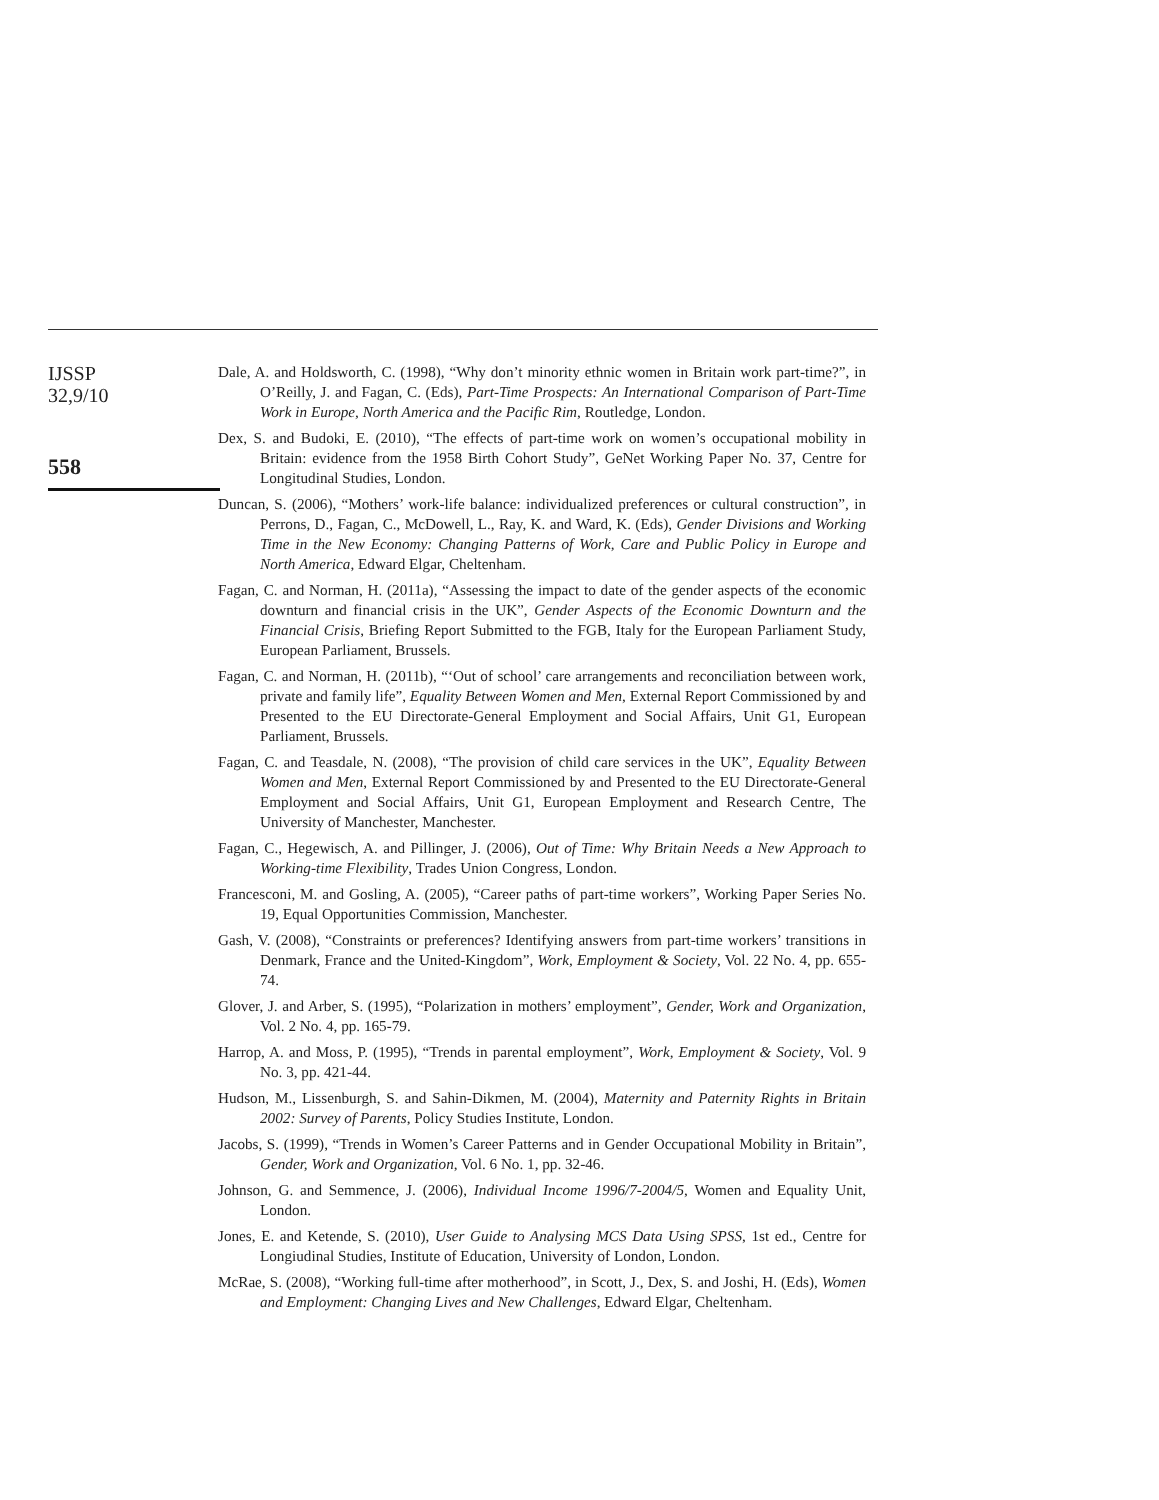IJSSP
32,9/10
558
Dale, A. and Holdsworth, C. (1998), “Why don’t minority ethnic women in Britain work part-time?”, in O’Reilly, J. and Fagan, C. (Eds), Part-Time Prospects: An International Comparison of Part-Time Work in Europe, North America and the Pacific Rim, Routledge, London.
Dex, S. and Budoki, E. (2010), “The effects of part-time work on women’s occupational mobility in Britain: evidence from the 1958 Birth Cohort Study”, GeNet Working Paper No. 37, Centre for Longitudinal Studies, London.
Duncan, S. (2006), “Mothers’ work-life balance: individualized preferences or cultural construction”, in Perrons, D., Fagan, C., McDowell, L., Ray, K. and Ward, K. (Eds), Gender Divisions and Working Time in the New Economy: Changing Patterns of Work, Care and Public Policy in Europe and North America, Edward Elgar, Cheltenham.
Fagan, C. and Norman, H. (2011a), “Assessing the impact to date of the gender aspects of the economic downturn and financial crisis in the UK”, Gender Aspects of the Economic Downturn and the Financial Crisis, Briefing Report Submitted to the FGB, Italy for the European Parliament Study, European Parliament, Brussels.
Fagan, C. and Norman, H. (2011b), “‘Out of school’ care arrangements and reconciliation between work, private and family life”, Equality Between Women and Men, External Report Commissioned by and Presented to the EU Directorate-General Employment and Social Affairs, Unit G1, European Parliament, Brussels.
Fagan, C. and Teasdale, N. (2008), “The provision of child care services in the UK”, Equality Between Women and Men, External Report Commissioned by and Presented to the EU Directorate-General Employment and Social Affairs, Unit G1, European Employment and Research Centre, The University of Manchester, Manchester.
Fagan, C., Hegewisch, A. and Pillinger, J. (2006), Out of Time: Why Britain Needs a New Approach to Working-time Flexibility, Trades Union Congress, London.
Francesconi, M. and Gosling, A. (2005), “Career paths of part-time workers”, Working Paper Series No. 19, Equal Opportunities Commission, Manchester.
Gash, V. (2008), “Constraints or preferences? Identifying answers from part-time workers’ transitions in Denmark, France and the United-Kingdom”, Work, Employment & Society, Vol. 22 No. 4, pp. 655-74.
Glover, J. and Arber, S. (1995), “Polarization in mothers’ employment”, Gender, Work and Organization, Vol. 2 No. 4, pp. 165-79.
Harrop, A. and Moss, P. (1995), “Trends in parental employment”, Work, Employment & Society, Vol. 9 No. 3, pp. 421-44.
Hudson, M., Lissenburgh, S. and Sahin-Dikmen, M. (2004), Maternity and Paternity Rights in Britain 2002: Survey of Parents, Policy Studies Institute, London.
Jacobs, S. (1999), “Trends in Women’s Career Patterns and in Gender Occupational Mobility in Britain”, Gender, Work and Organization, Vol. 6 No. 1, pp. 32-46.
Johnson, G. and Semmence, J. (2006), Individual Income 1996/7-2004/5, Women and Equality Unit, London.
Jones, E. and Ketende, S. (2010), User Guide to Analysing MCS Data Using SPSS, 1st ed., Centre for Longiudinal Studies, Institute of Education, University of London, London.
McRae, S. (2008), “Working full-time after motherhood”, in Scott, J., Dex, S. and Joshi, H. (Eds), Women and Employment: Changing Lives and New Challenges, Edward Elgar, Cheltenham.